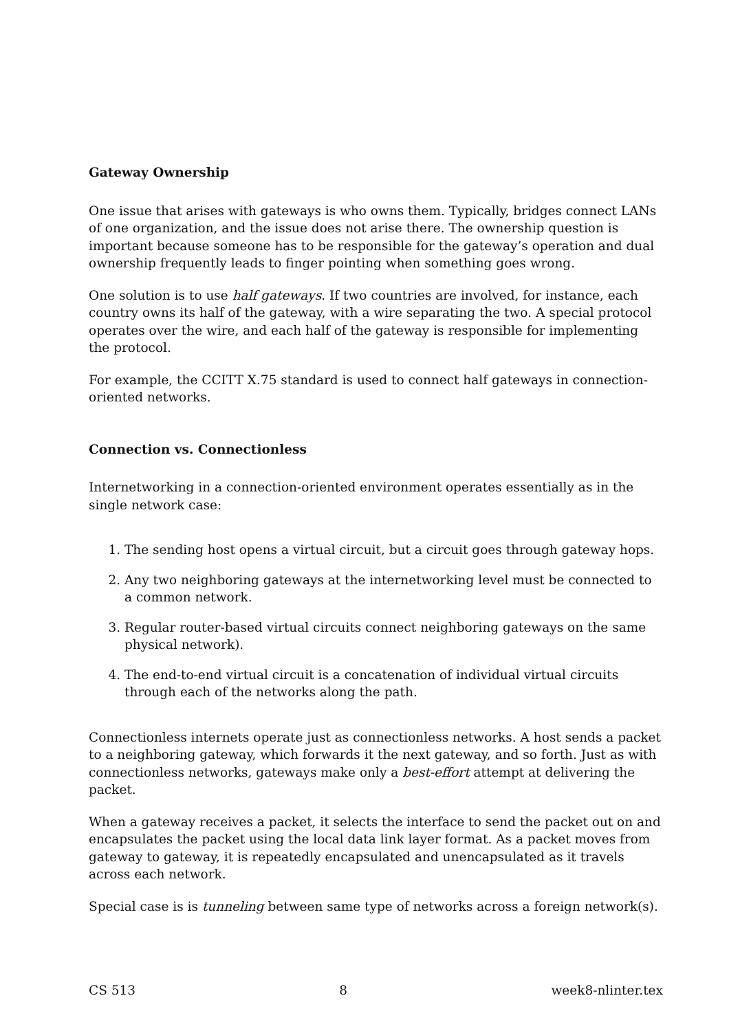Gateway Ownership
One issue that arises with gateways is who owns them. Typically, bridges connect LANs of one organization, and the issue does not arise there. The ownership question is important because someone has to be responsible for the gateway’s operation and dual ownership frequently leads to finger pointing when something goes wrong.
One solution is to use half gateways. If two countries are involved, for instance, each country owns its half of the gateway, with a wire separating the two. A special protocol operates over the wire, and each half of the gateway is responsible for implementing the protocol.
For example, the CCITT X.75 standard is used to connect half gateways in connection-oriented networks.
Connection vs. Connectionless
Internetworking in a connection-oriented environment operates essentially as in the single network case:
1. The sending host opens a virtual circuit, but a circuit goes through gateway hops.
2. Any two neighboring gateways at the internetworking level must be connected to a common network.
3. Regular router-based virtual circuits connect neighboring gateways on the same physical network).
4. The end-to-end virtual circuit is a concatenation of individual virtual circuits through each of the networks along the path.
Connectionless internets operate just as connectionless networks. A host sends a packet to a neighboring gateway, which forwards it the next gateway, and so forth. Just as with connectionless networks, gateways make only a best-effort attempt at delivering the packet.
When a gateway receives a packet, it selects the interface to send the packet out on and encapsulates the packet using the local data link layer format. As a packet moves from gateway to gateway, it is repeatedly encapsulated and unencapsulated as it travels across each network.
Special case is is tunneling between same type of networks across a foreign network(s).
CS 513 8 week8-nlinter.tex